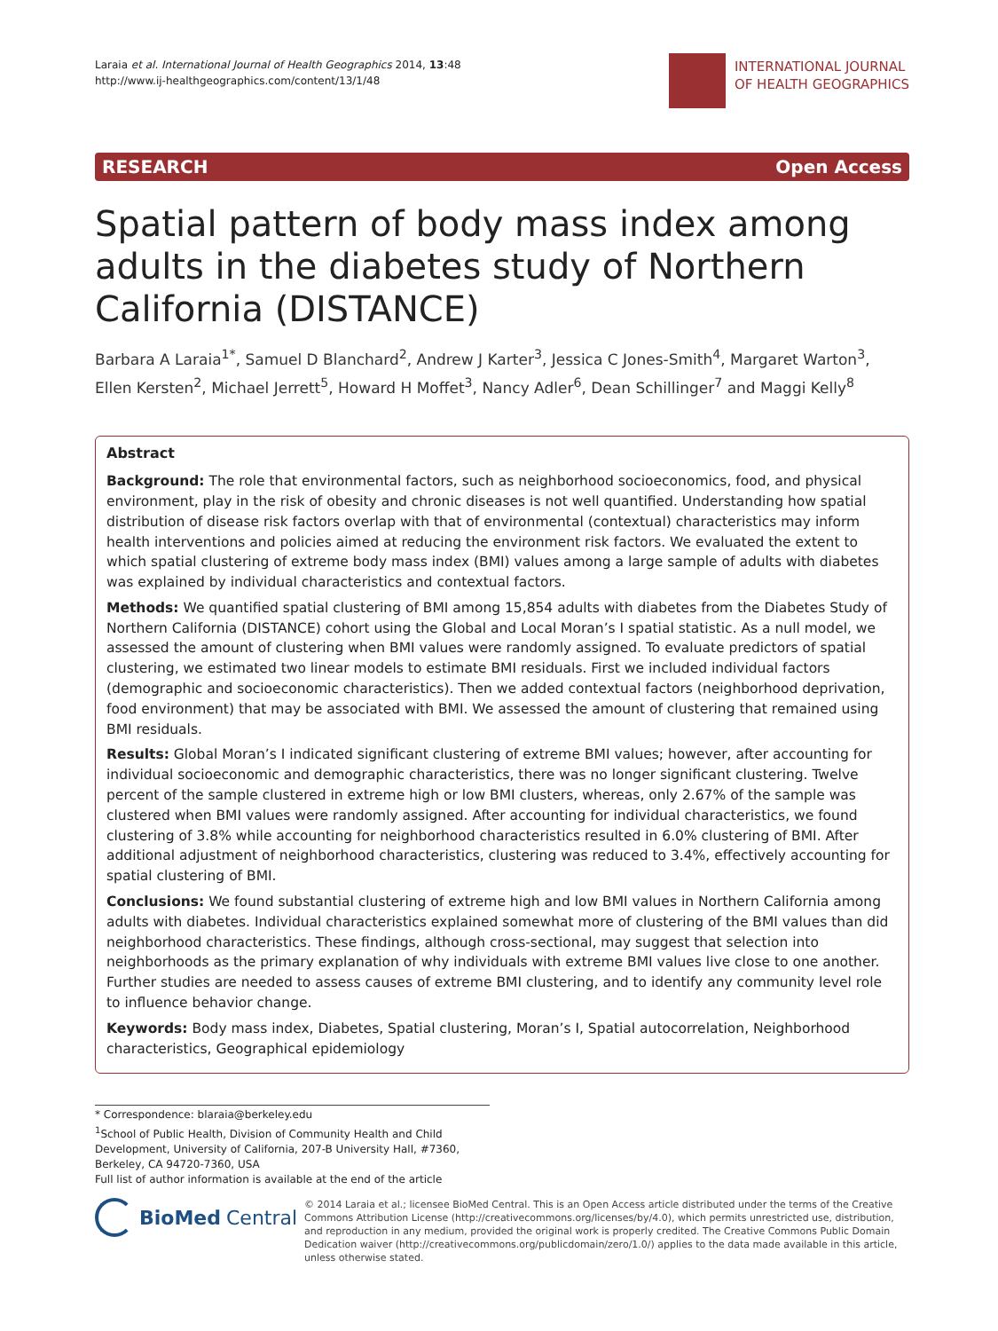Laraia et al. International Journal of Health Geographics 2014, 13:48
http://www.ij-healthgeographics.com/content/13/1/48
INTERNATIONAL JOURNAL
OF HEALTH GEOGRAPHICS
RESEARCH Open Access
Spatial pattern of body mass index among adults in the diabetes study of Northern California (DISTANCE)
Barbara A Laraia<sup>1*</sup>, Samuel D Blanchard<sup>2</sup>, Andrew J Karter<sup>3</sup>, Jessica C Jones-Smith<sup>4</sup>, Margaret Warton<sup>3</sup>, Ellen Kersten<sup>2</sup>, Michael Jerrett<sup>5</sup>, Howard H Moffet<sup>3</sup>, Nancy Adler<sup>6</sup>, Dean Schillinger<sup>7</sup> and Maggi Kelly<sup>8</sup>
Abstract
Background: The role that environmental factors, such as neighborhood socioeconomics, food, and physical environment, play in the risk of obesity and chronic diseases is not well quantified. Understanding how spatial distribution of disease risk factors overlap with that of environmental (contextual) characteristics may inform health interventions and policies aimed at reducing the environment risk factors. We evaluated the extent to which spatial clustering of extreme body mass index (BMI) values among a large sample of adults with diabetes was explained by individual characteristics and contextual factors.
Methods: We quantified spatial clustering of BMI among 15,854 adults with diabetes from the Diabetes Study of Northern California (DISTANCE) cohort using the Global and Local Moran’s I spatial statistic. As a null model, we assessed the amount of clustering when BMI values were randomly assigned. To evaluate predictors of spatial clustering, we estimated two linear models to estimate BMI residuals. First we included individual factors (demographic and socioeconomic characteristics). Then we added contextual factors (neighborhood deprivation, food environment) that may be associated with BMI. We assessed the amount of clustering that remained using BMI residuals.
Results: Global Moran’s I indicated significant clustering of extreme BMI values; however, after accounting for individual socioeconomic and demographic characteristics, there was no longer significant clustering. Twelve percent of the sample clustered in extreme high or low BMI clusters, whereas, only 2.67% of the sample was clustered when BMI values were randomly assigned. After accounting for individual characteristics, we found clustering of 3.8% while accounting for neighborhood characteristics resulted in 6.0% clustering of BMI. After additional adjustment of neighborhood characteristics, clustering was reduced to 3.4%, effectively accounting for spatial clustering of BMI.
Conclusions: We found substantial clustering of extreme high and low BMI values in Northern California among adults with diabetes. Individual characteristics explained somewhat more of clustering of the BMI values than did neighborhood characteristics. These findings, although cross-sectional, may suggest that selection into neighborhoods as the primary explanation of why individuals with extreme BMI values live close to one another. Further studies are needed to assess causes of extreme BMI clustering, and to identify any community level role to influence behavior change.
Keywords: Body mass index, Diabetes, Spatial clustering, Moran’s I, Spatial autocorrelation, Neighborhood characteristics, Geographical epidemiology
* Correspondence: blaraia@berkeley.edu
<sup>1</sup> School of Public Health, Division of Community Health and Child Development, University of California, 207-B University Hall, #7360, Berkeley, CA 94720-7360, USA
Full list of author information is available at the end of the article
BioMed Central
© 2014 Laraia et al.; licensee BioMed Central. This is an Open Access article distributed under the terms of the Creative Commons Attribution License (http://creativecommons.org/licenses/by/4.0), which permits unrestricted use, distribution, and reproduction in any medium, provided the original work is properly credited. The Creative Commons Public Domain Dedication waiver (http://creativecommons.org/publicdomain/zero/1.0/) applies to the data made available in this article, unless otherwise stated.